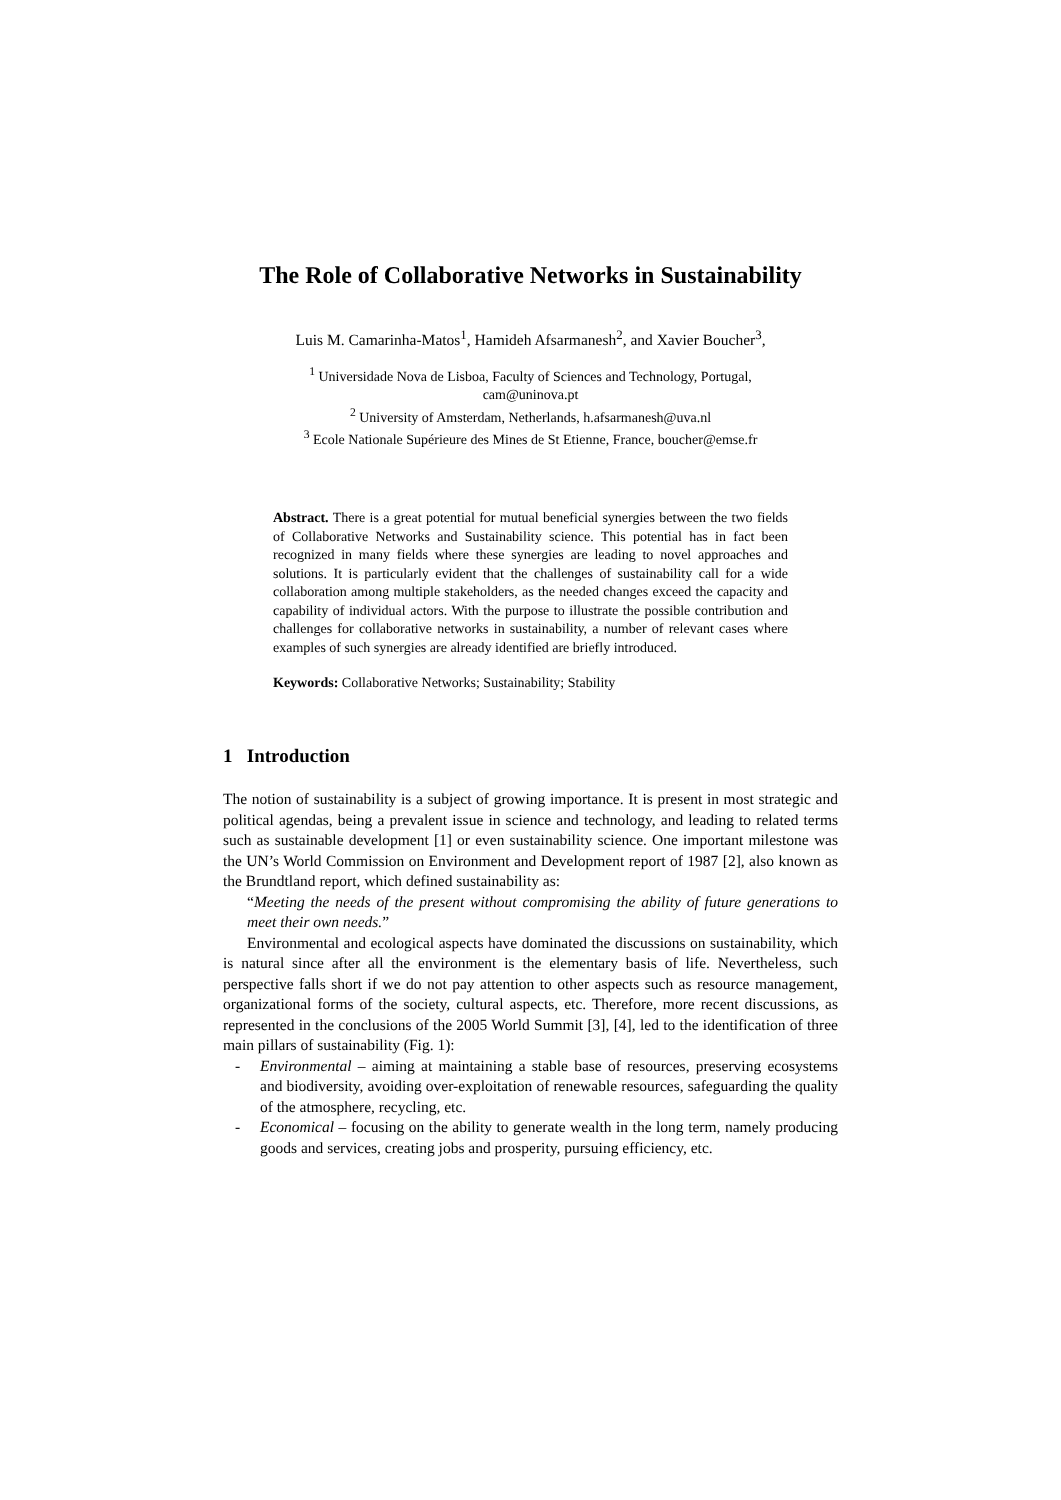The Role of Collaborative Networks in Sustainability
Luis M. Camarinha-Matos<sup>1</sup>, Hamideh Afsarmanesh<sup>2</sup>, and Xavier Boucher<sup>3</sup>,
<sup>1</sup> Universidade Nova de Lisboa, Faculty of Sciences and Technology, Portugal,
cam@uninova.pt
<sup>2</sup> University of Amsterdam, Netherlands, h.afsarmanesh@uva.nl
<sup>3</sup> Ecole Nationale Supérieure des Mines de St Etienne, France, boucher@emse.fr
Abstract. There is a great potential for mutual beneficial synergies between the two fields of Collaborative Networks and Sustainability science. This potential has in fact been recognized in many fields where these synergies are leading to novel approaches and solutions. It is particularly evident that the challenges of sustainability call for a wide collaboration among multiple stakeholders, as the needed changes exceed the capacity and capability of individual actors. With the purpose to illustrate the possible contribution and challenges for collaborative networks in sustainability, a number of relevant cases where examples of such synergies are already identified are briefly introduced.
Keywords: Collaborative Networks; Sustainability; Stability
1 Introduction
The notion of sustainability is a subject of growing importance. It is present in most strategic and political agendas, being a prevalent issue in science and technology, and leading to related terms such as sustainable development [1] or even sustainability science. One important milestone was the UN’s World Commission on Environment and Development report of 1987 [2], also known as the Brundtland report, which defined sustainability as:
“Meeting the needs of the present without compromising the ability of future generations to meet their own needs.”
Environmental and ecological aspects have dominated the discussions on sustainability, which is natural since after all the environment is the elementary basis of life. Nevertheless, such perspective falls short if we do not pay attention to other aspects such as resource management, organizational forms of the society, cultural aspects, etc. Therefore, more recent discussions, as represented in the conclusions of the 2005 World Summit [3], [4], led to the identification of three main pillars of sustainability (Fig. 1):
- Environmental – aiming at maintaining a stable base of resources, preserving ecosystems and biodiversity, avoiding over-exploitation of renewable resources, safeguarding the quality of the atmosphere, recycling, etc.
- Economical – focusing on the ability to generate wealth in the long term, namely producing goods and services, creating jobs and prosperity, pursuing efficiency, etc.